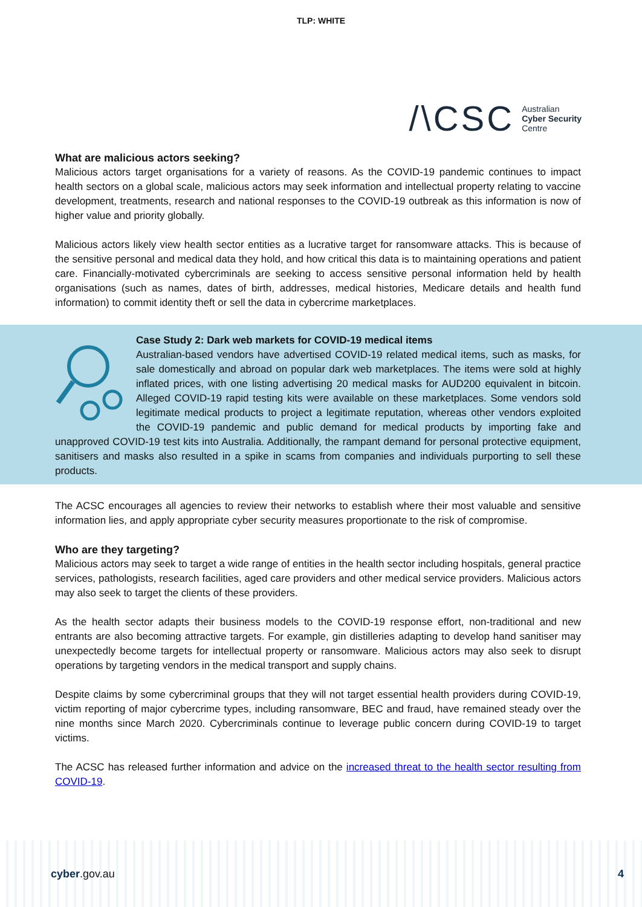TLP: WHITE
/\CSC Australian
Cyber Security
Centre
What are malicious actors seeking?
Malicious actors target organisations for a variety of reasons. As the COVID-19 pandemic continues to impact health sectors on a global scale, malicious actors may seek information and intellectual property relating to vaccine development, treatments, research and national responses to the COVID-19 outbreak as this information is now of higher value and priority globally.
Malicious actors likely view health sector entities as a lucrative target for ransomware attacks. This is because of the sensitive personal and medical data they hold, and how critical this data is to maintaining operations and patient care. Financially-motivated cybercriminals are seeking to access sensitive personal information held by health organisations (such as names, dates of birth, addresses, medical histories, Medicare details and health fund information) to commit identity theft or sell the data in cybercrime marketplaces.
Case Study 2: Dark web markets for COVID-19 medical items
Australian-based vendors have advertised COVID-19 related medical items, such as masks, for sale domestically and abroad on popular dark web marketplaces. The items were sold at highly inflated prices, with one listing advertising 20 medical masks for AUD200 equivalent in bitcoin. Alleged COVID-19 rapid testing kits were available on these marketplaces. Some vendors sold legitimate medical products to project a legitimate reputation, whereas other vendors exploited the COVID-19 pandemic and public demand for medical products by importing fake and unapproved COVID-19 test kits into Australia. Additionally, the rampant demand for personal protective equipment, sanitisers and masks also resulted in a spike in scams from companies and individuals purporting to sell these products.
The ACSC encourages all agencies to review their networks to establish where their most valuable and sensitive information lies, and apply appropriate cyber security measures proportionate to the risk of compromise.
Who are they targeting?
Malicious actors may seek to target a wide range of entities in the health sector including hospitals, general practice services, pathologists, research facilities, aged care providers and other medical service providers. Malicious actors may also seek to target the clients of these providers.
As the health sector adapts their business models to the COVID-19 response effort, non-traditional and new entrants are also becoming attractive targets. For example, gin distilleries adapting to develop hand sanitiser may unexpectedly become targets for intellectual property or ransomware. Malicious actors may also seek to disrupt operations by targeting vendors in the medical transport and supply chains.
Despite claims by some cybercriminal groups that they will not target essential health providers during COVID-19, victim reporting of major cybercrime types, including ransomware, BEC and fraud, have remained steady over the nine months since March 2020. Cybercriminals continue to leverage public concern during COVID-19 to target victims.
The ACSC has released further information and advice on the increased threat to the health sector resulting from COVID-19.
cyber.gov.au 4